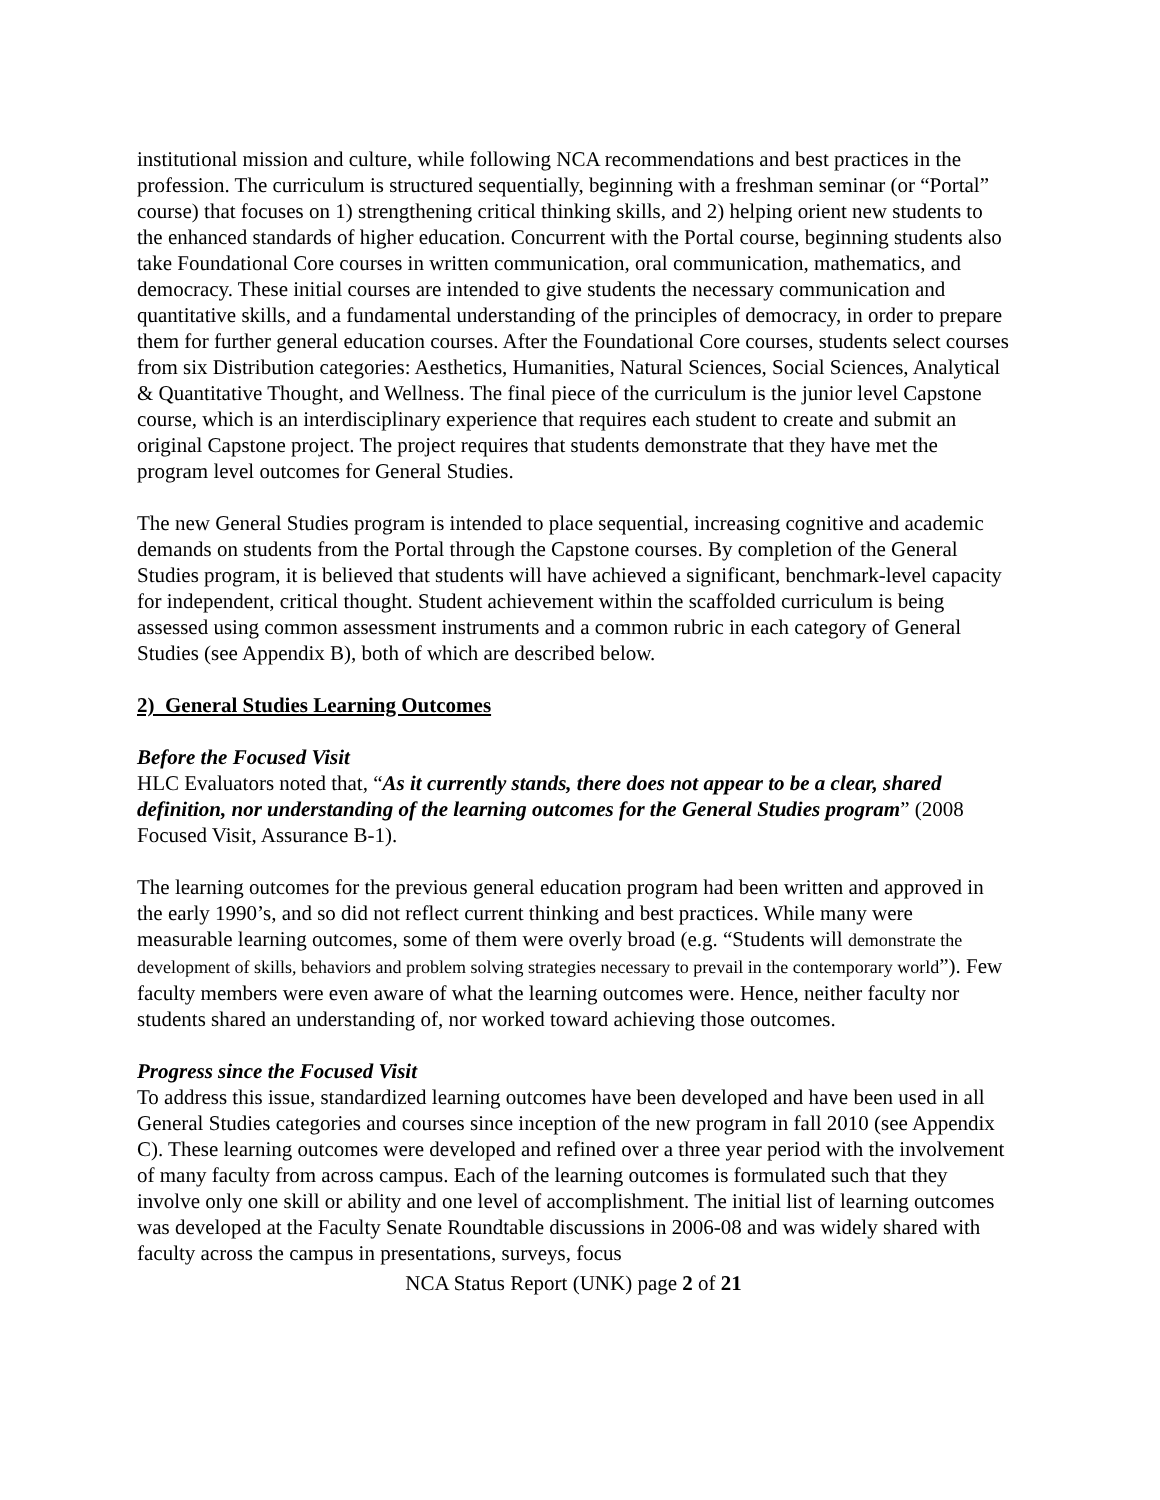institutional mission and culture, while following NCA recommendations and best practices in the profession. The curriculum is structured sequentially, beginning with a freshman seminar (or “Portal” course) that focuses on 1) strengthening critical thinking skills, and 2) helping orient new students to the enhanced standards of higher education. Concurrent with the Portal course, beginning students also take Foundational Core courses in written communication, oral communication, mathematics, and democracy. These initial courses are intended to give students the necessary communication and quantitative skills, and a fundamental understanding of the principles of democracy, in order to prepare them for further general education courses. After the Foundational Core courses, students select courses from six Distribution categories: Aesthetics, Humanities, Natural Sciences, Social Sciences, Analytical & Quantitative Thought, and Wellness. The final piece of the curriculum is the junior level Capstone course, which is an interdisciplinary experience that requires each student to create and submit an original Capstone project. The project requires that students demonstrate that they have met the program level outcomes for General Studies.
The new General Studies program is intended to place sequential, increasing cognitive and academic demands on students from the Portal through the Capstone courses. By completion of the General Studies program, it is believed that students will have achieved a significant, benchmark-level capacity for independent, critical thought. Student achievement within the scaffolded curriculum is being assessed using common assessment instruments and a common rubric in each category of General Studies (see Appendix B), both of which are described below.
2) General Studies Learning Outcomes
Before the Focused Visit
HLC Evaluators noted that, “As it currently stands, there does not appear to be a clear, shared definition, nor understanding of the learning outcomes for the General Studies program” (2008 Focused Visit, Assurance B-1).
The learning outcomes for the previous general education program had been written and approved in the early 1990’s, and so did not reflect current thinking and best practices. While many were measurable learning outcomes, some of them were overly broad (e.g. “Students will demonstrate the development of skills, behaviors and problem solving strategies necessary to prevail in the contemporary world”). Few faculty members were even aware of what the learning outcomes were. Hence, neither faculty nor students shared an understanding of, nor worked toward achieving those outcomes.
Progress since the Focused Visit
To address this issue, standardized learning outcomes have been developed and have been used in all General Studies categories and courses since inception of the new program in fall 2010 (see Appendix C). These learning outcomes were developed and refined over a three year period with the involvement of many faculty from across campus. Each of the learning outcomes is formulated such that they involve only one skill or ability and one level of accomplishment. The initial list of learning outcomes was developed at the Faculty Senate Roundtable discussions in 2006-08 and was widely shared with faculty across the campus in presentations, surveys, focus
NCA Status Report (UNK) page 2 of 21